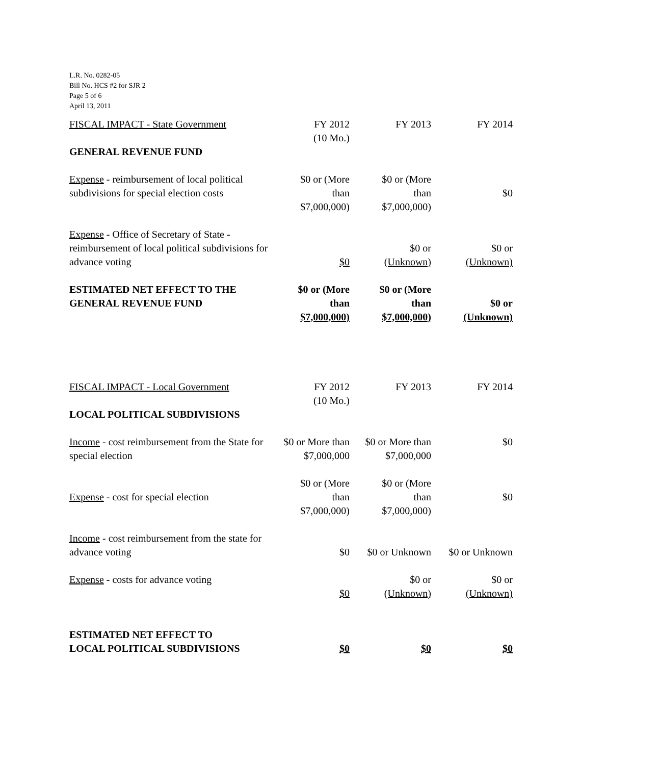L.R. No. 0282-05
Bill No. HCS #2 for SJR 2
Page 5 of 6
April 13, 2011
| FISCAL IMPACT - State Government | FY 2012 (10 Mo.) | FY 2013 | FY 2014 |
| GENERAL REVENUE FUND | | | |
| Expense - reimbursement of local political subdivisions for special election costs | $0 or (More than $7,000,000) | $0 or (More than $7,000,000) | $0 |
| Expense - Office of Secretary of State - reimbursement of local political subdivisions for advance voting | $0 | $0 or (Unknown) | $0 or (Unknown) |
| ESTIMATED NET EFFECT TO THE GENERAL REVENUE FUND | $0 or (More than $7,000,000) | $0 or (More than $7,000,000) | $0 or (Unknown) |
| FISCAL IMPACT - Local Government | FY 2012 (10 Mo.) | FY 2013 | FY 2014 |
| LOCAL POLITICAL SUBDIVISIONS | | | |
| Income - cost reimbursement from the State for special election | $0 or More than $7,000,000 | $0 or More than $7,000,000 | $0 |
| Expense - cost for special election | $0 or (More than $7,000,000) | $0 or (More than $7,000,000) | $0 |
| Income - cost reimbursement from the state for advance voting | $0 | $0 or Unknown | $0 or Unknown |
| Expense - costs for advance voting | $0 | $0 or (Unknown) | $0 or (Unknown) |
| ESTIMATED NET EFFECT TO LOCAL POLITICAL SUBDIVISIONS | $0 | $0 | $0 |